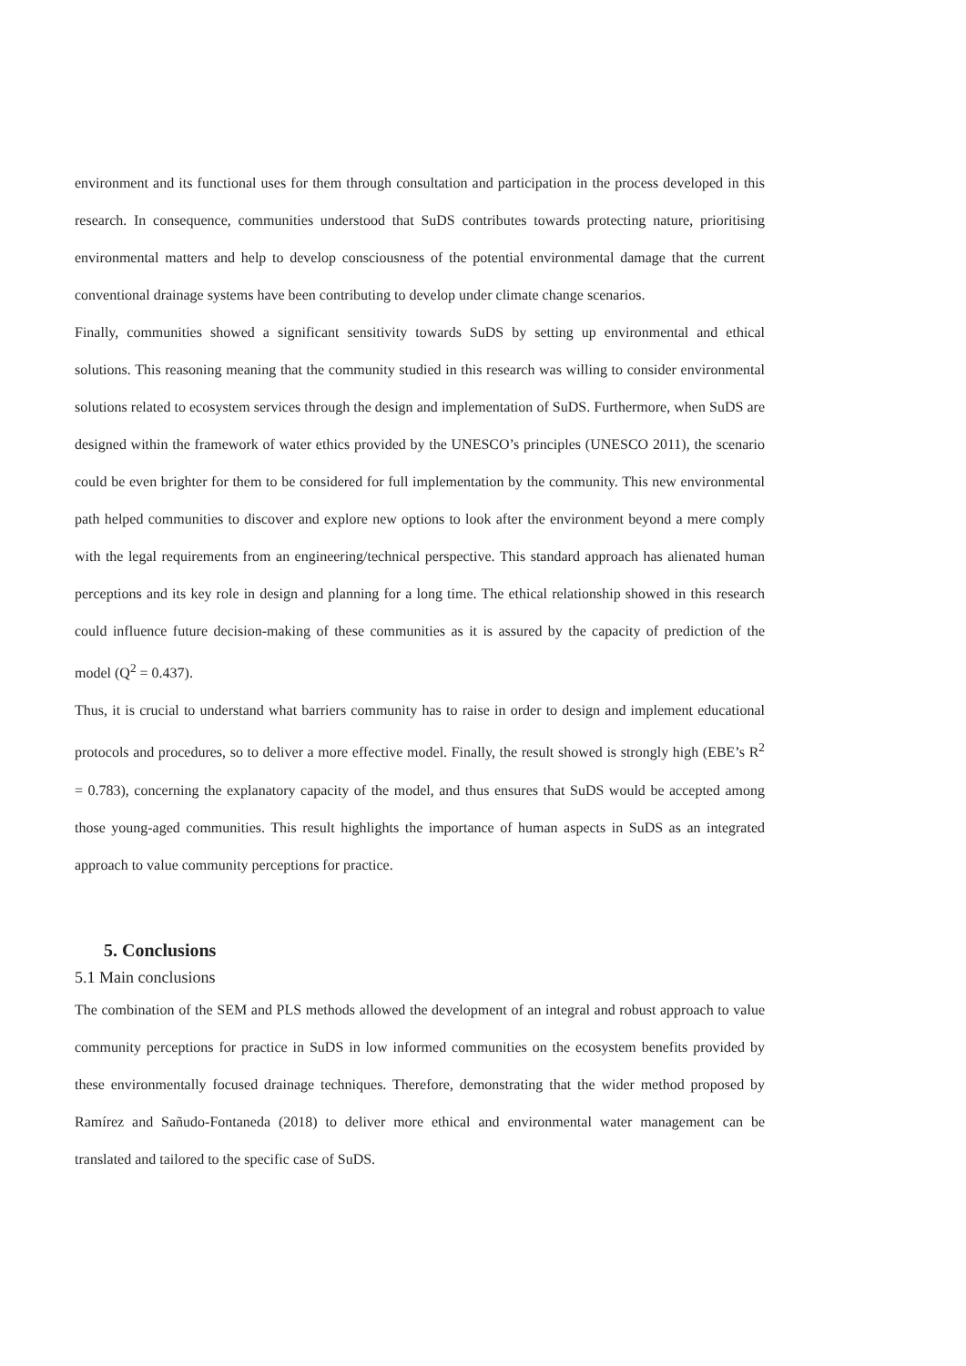environment and its functional uses for them through consultation and participation in the process developed in this research. In consequence, communities understood that SuDS contributes towards protecting nature, prioritising environmental matters and help to develop consciousness of the potential environmental damage that the current conventional drainage systems have been contributing to develop under climate change scenarios.
Finally, communities showed a significant sensitivity towards SuDS by setting up environmental and ethical solutions. This reasoning meaning that the community studied in this research was willing to consider environmental solutions related to ecosystem services through the design and implementation of SuDS. Furthermore, when SuDS are designed within the framework of water ethics provided by the UNESCO’s principles (UNESCO 2011), the scenario could be even brighter for them to be considered for full implementation by the community. This new environmental path helped communities to discover and explore new options to look after the environment beyond a mere comply with the legal requirements from an engineering/technical perspective. This standard approach has alienated human perceptions and its key role in design and planning for a long time. The ethical relationship showed in this research could influence future decision-making of these communities as it is assured by the capacity of prediction of the model (Q<sup>2</sup> = 0.437).
Thus, it is crucial to understand what barriers community has to raise in order to design and implement educational protocols and procedures, so to deliver a more effective model. Finally, the result showed is strongly high (EBE’s R<sup>2</sup> = 0.783), concerning the explanatory capacity of the model, and thus ensures that SuDS would be accepted among those young-aged communities. This result highlights the importance of human aspects in SuDS as an integrated approach to value community perceptions for practice.
5. Conclusions
5.1 Main conclusions
The combination of the SEM and PLS methods allowed the development of an integral and robust approach to value community perceptions for practice in SuDS in low informed communities on the ecosystem benefits provided by these environmentally focused drainage techniques. Therefore, demonstrating that the wider method proposed by Ramírez and Sañudo-Fontaneda (2018) to deliver more ethical and environmental water management can be translated and tailored to the specific case of SuDS.